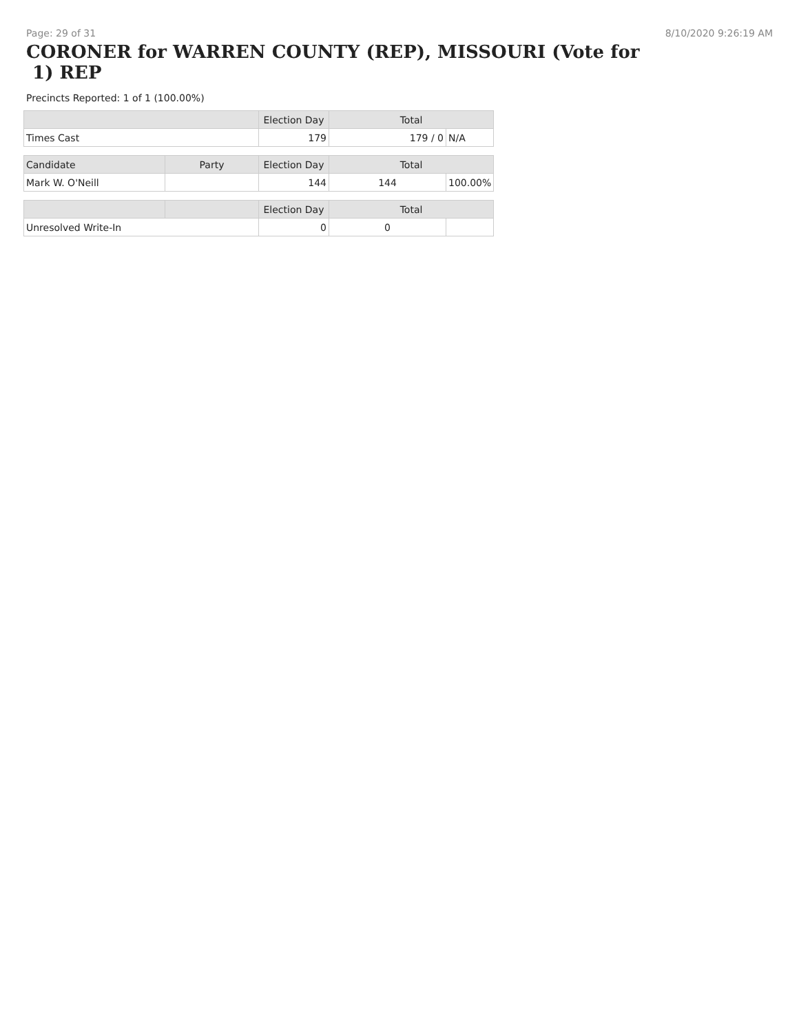Page: 29 of 31 8/10/2020 9:26:19 AM
CORONER for WARREN COUNTY (REP), MISSOURI (Vote for 1) REP
Precincts Reported: 1 of 1 (100.00%)
| | | Election Day | Total | |
| --- | --- | --- | --- | --- |
| Times Cast | | 179 | 179 / 0 | N/A |
| Candidate | Party | Election Day | Total | |
| Mark W. O'Neill | | 144 | 144 | 100.00% |
| | | Election Day | Total | |
| Unresolved Write-In | | 0 | 0 | |